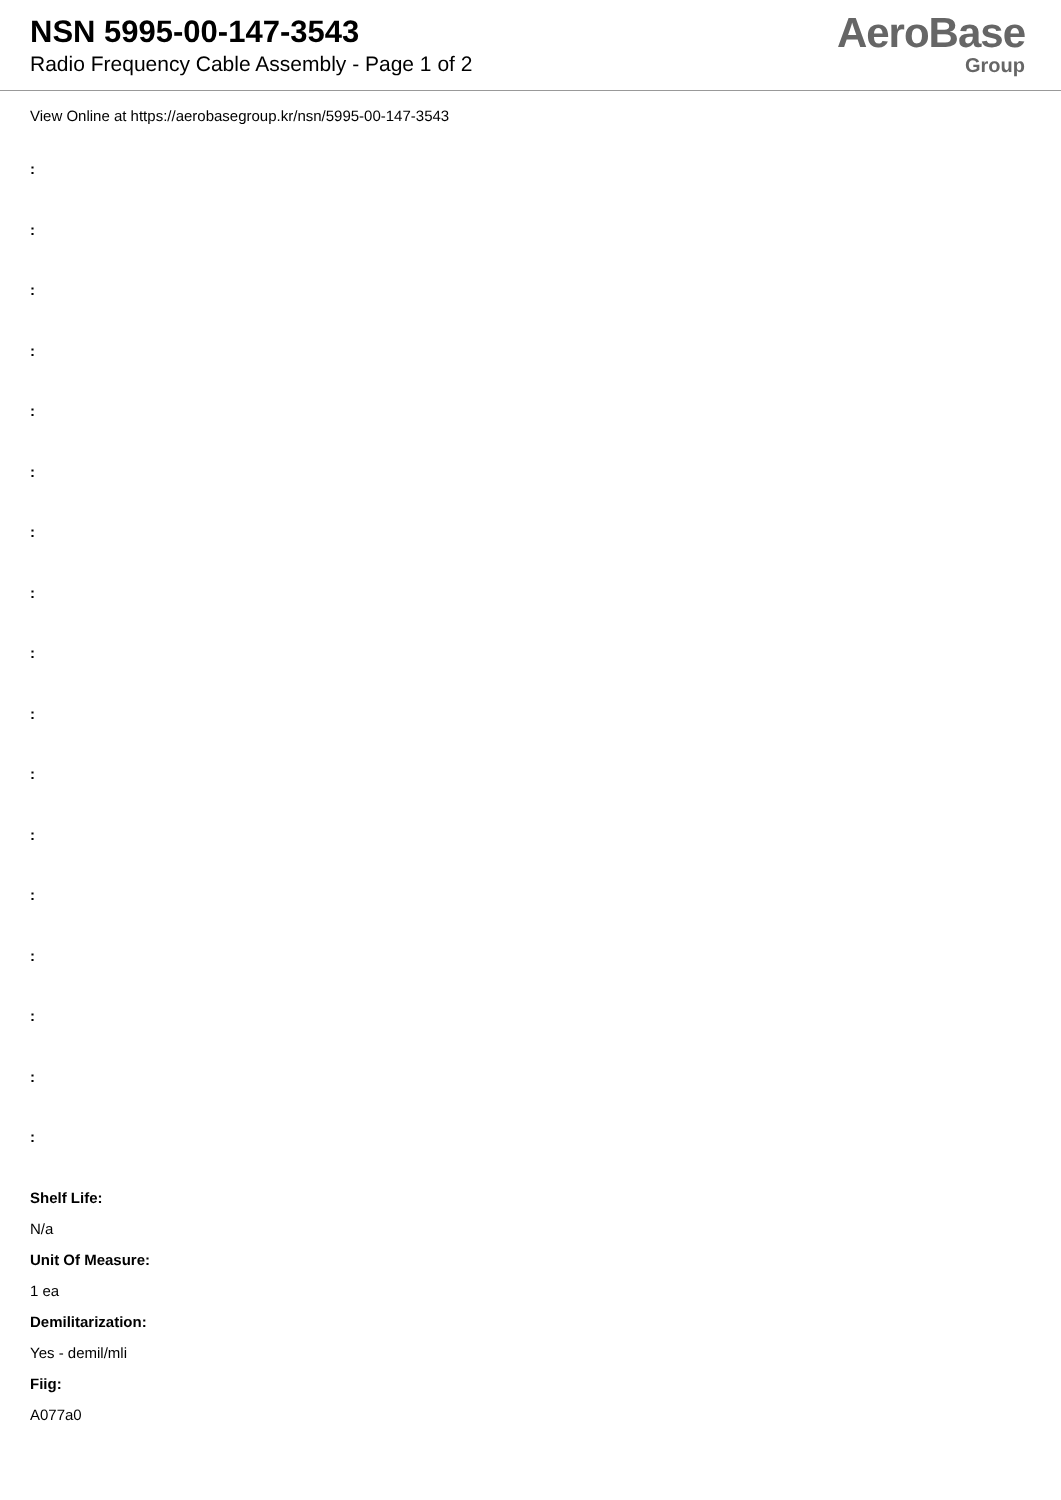NSN 5995-00-147-3543
Radio Frequency Cable Assembly - Page 1 of 2
AeroBase
Group
View Online at https://aerobasegroup.kr/nsn/5995-00-147-3543
:
:
:
:
:
:
:
:
:
:
:
:
:
:
:
:
:
Shelf Life:
N/a
Unit Of Measure:
1 ea
Demilitarization:
Yes - demil/mli
Fiig:
A077a0